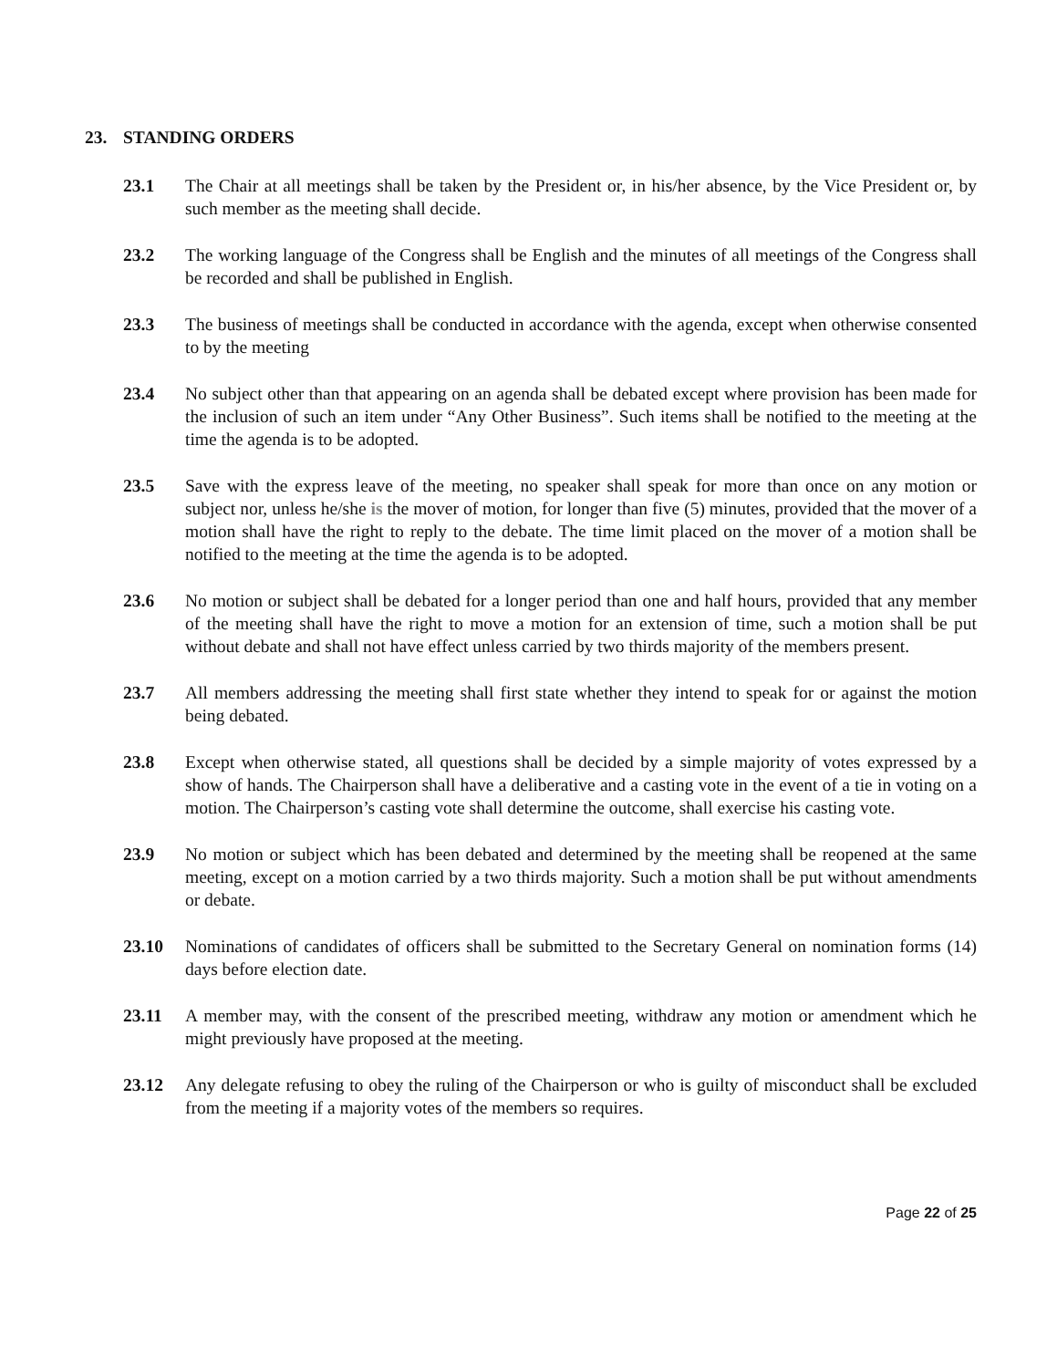23. STANDING ORDERS
23.1 The Chair at all meetings shall be taken by the President or, in his/her absence, by the Vice President or, by such member as the meeting shall decide.
23.2 The working language of the Congress shall be English and the minutes of all meetings of the Congress shall be recorded and shall be published in English.
23.3 The business of meetings shall be conducted in accordance with the agenda, except when otherwise consented to by the meeting
23.4 No subject other than that appearing on an agenda shall be debated except where provision has been made for the inclusion of such an item under “Any Other Business”. Such items shall be notified to the meeting at the time the agenda is to be adopted.
23.5 Save with the express leave of the meeting, no speaker shall speak for more than once on any motion or subject nor, unless he/she is the mover of motion, for longer than five (5) minutes, provided that the mover of a motion shall have the right to reply to the debate. The time limit placed on the mover of a motion shall be notified to the meeting at the time the agenda is to be adopted.
23.6 No motion or subject shall be debated for a longer period than one and half hours, provided that any member of the meeting shall have the right to move a motion for an extension of time, such a motion shall be put without debate and shall not have effect unless carried by two thirds majority of the members present.
23.7 All members addressing the meeting shall first state whether they intend to speak for or against the motion being debated.
23.8 Except when otherwise stated, all questions shall be decided by a simple majority of votes expressed by a show of hands. The Chairperson shall have a deliberative and a casting vote in the event of a tie in voting on a motion. The Chairperson’s casting vote shall determine the outcome, shall exercise his casting vote.
23.9 No motion or subject which has been debated and determined by the meeting shall be reopened at the same meeting, except on a motion carried by a two thirds majority. Such a motion shall be put without amendments or debate.
23.10 Nominations of candidates of officers shall be submitted to the Secretary General on nomination forms (14) days before election date.
23.11 A member may, with the consent of the prescribed meeting, withdraw any motion or amendment which he might previously have proposed at the meeting.
23.12 Any delegate refusing to obey the ruling of the Chairperson or who is guilty of misconduct shall be excluded from the meeting if a majority votes of the members so requires.
Page 22 of 25